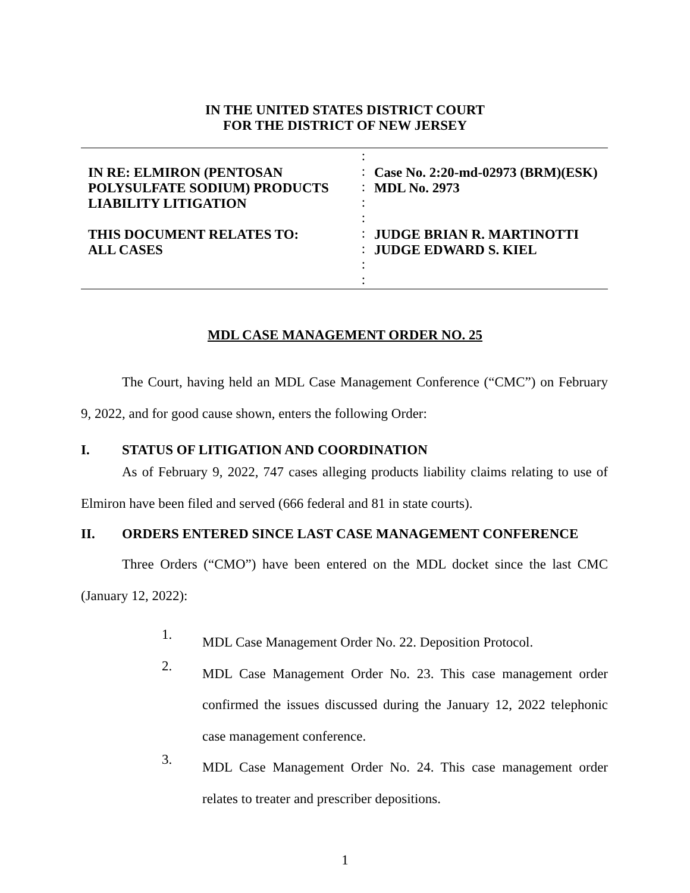IN THE UNITED STATES DISTRICT COURT
FOR THE DISTRICT OF NEW JERSEY
| IN RE: ELMIRON (PENTOSAN POLYSULFATE SODIUM) PRODUCTS LIABILITY LITIGATION THIS DOCUMENT RELATES TO: ALL CASES | : : : : : : : : : | Case No. 2:20-md-02973 (BRM)(ESK) MDL No. 2973 JUDGE BRIAN R. MARTINOTTI JUDGE EDWARD S. KIEL |
MDL CASE MANAGEMENT ORDER NO. 25
The Court, having held an MDL Case Management Conference (“CMC”) on February 9, 2022, and for good cause shown, enters the following Order:
I. STATUS OF LITIGATION AND COORDINATION
As of February 9, 2022, 747 cases alleging products liability claims relating to use of Elmiron have been filed and served (666 federal and 81 in state courts).
II. ORDERS ENTERED SINCE LAST CASE MANAGEMENT CONFERENCE
Three Orders (“CMO”) have been entered on the MDL docket since the last CMC (January 12, 2022):
1.
MDL Case Management Order No. 22. Deposition Protocol.
2.
MDL Case Management Order No. 23. This case management order confirmed the issues discussed during the January 12, 2022 telephonic case management conference.
3.
MDL Case Management Order No. 24. This case management order relates to treater and prescriber depositions.
1